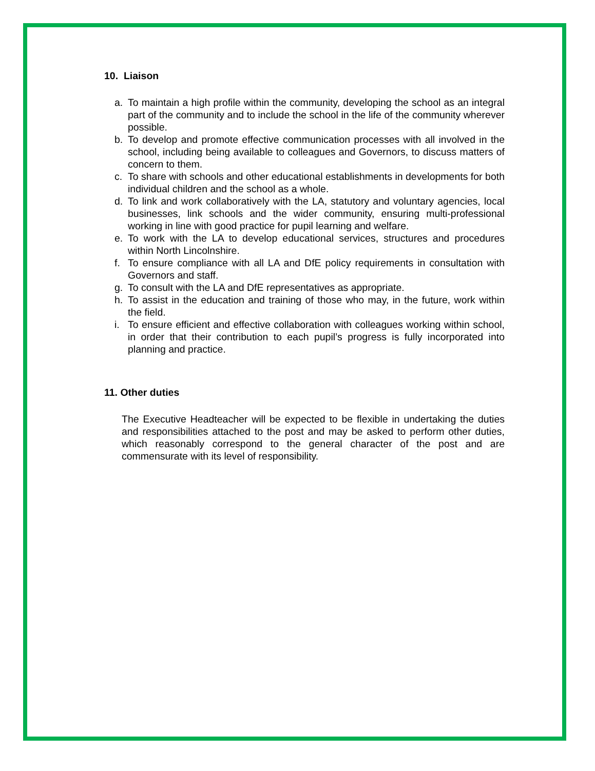10. Liaison
a. To maintain a high profile within the community, developing the school as an integral part of the community and to include the school in the life of the community wherever possible.
b. To develop and promote effective communication processes with all involved in the school, including being available to colleagues and Governors, to discuss matters of concern to them.
c. To share with schools and other educational establishments in developments for both individual children and the school as a whole.
d. To link and work collaboratively with the LA, statutory and voluntary agencies, local businesses, link schools and the wider community, ensuring multi-professional working in line with good practice for pupil learning and welfare.
e. To work with the LA to develop educational services, structures and procedures within North Lincolnshire.
f. To ensure compliance with all LA and DfE policy requirements in consultation with Governors and staff.
g. To consult with the LA and DfE representatives as appropriate.
h. To assist in the education and training of those who may, in the future, work within the field.
i. To ensure efficient and effective collaboration with colleagues working within school, in order that their contribution to each pupil’s progress is fully incorporated into planning and practice.
11. Other duties
The Executive Headteacher will be expected to be flexible in undertaking the duties and responsibilities attached to the post and may be asked to perform other duties, which reasonably correspond to the general character of the post and are commensurate with its level of responsibility.